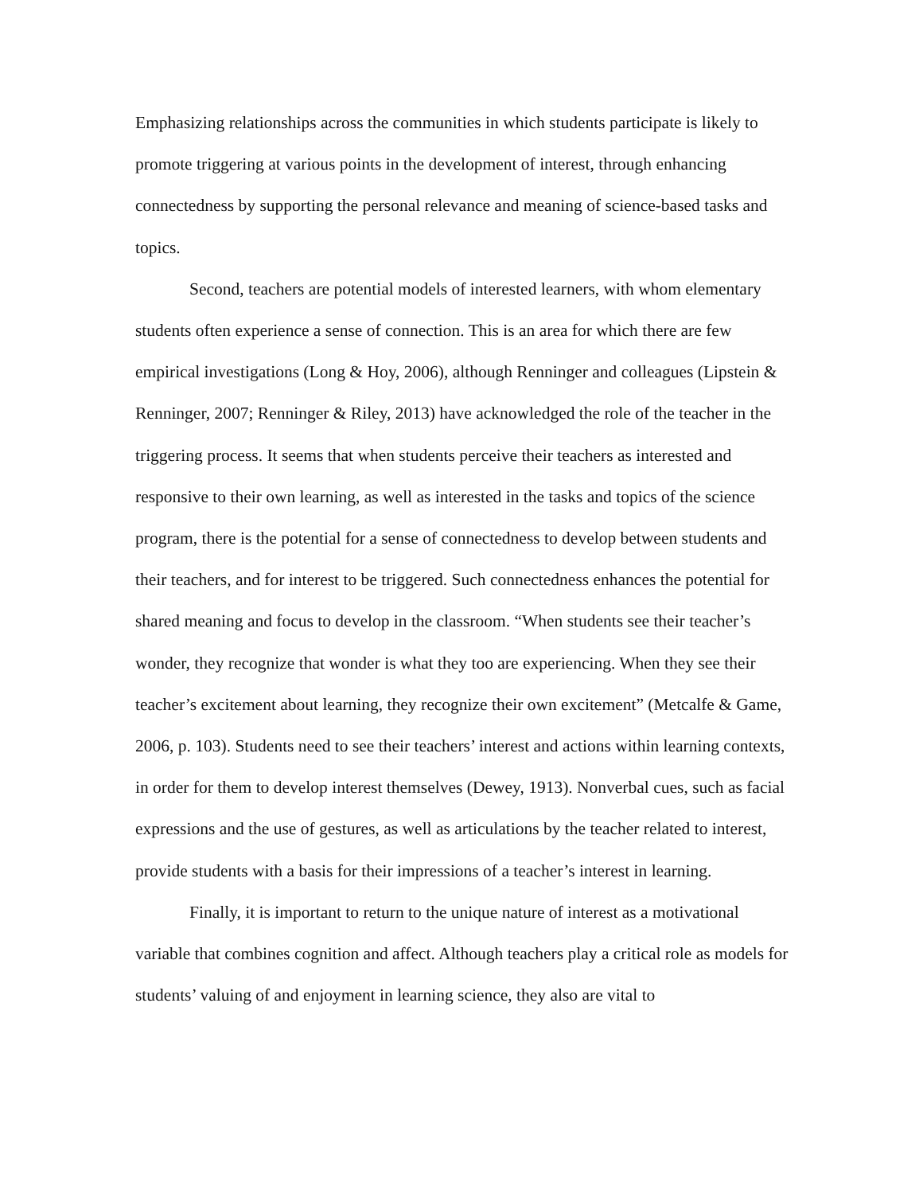Emphasizing relationships across the communities in which students participate is likely to promote triggering at various points in the development of interest, through enhancing connectedness by supporting the personal relevance and meaning of science-based tasks and topics.
Second, teachers are potential models of interested learners, with whom elementary students often experience a sense of connection. This is an area for which there are few empirical investigations (Long & Hoy, 2006), although Renninger and colleagues (Lipstein & Renninger, 2007; Renninger & Riley, 2013) have acknowledged the role of the teacher in the triggering process. It seems that when students perceive their teachers as interested and responsive to their own learning, as well as interested in the tasks and topics of the science program, there is the potential for a sense of connectedness to develop between students and their teachers, and for interest to be triggered. Such connectedness enhances the potential for shared meaning and focus to develop in the classroom. “When students see their teacher’s wonder, they recognize that wonder is what they too are experiencing. When they see their teacher’s excitement about learning, they recognize their own excitement” (Metcalfe & Game, 2006, p. 103). Students need to see their teachers’ interest and actions within learning contexts, in order for them to develop interest themselves (Dewey, 1913). Nonverbal cues, such as facial expressions and the use of gestures, as well as articulations by the teacher related to interest, provide students with a basis for their impressions of a teacher’s interest in learning.
Finally, it is important to return to the unique nature of interest as a motivational variable that combines cognition and affect. Although teachers play a critical role as models for students’ valuing of and enjoyment in learning science, they also are vital to